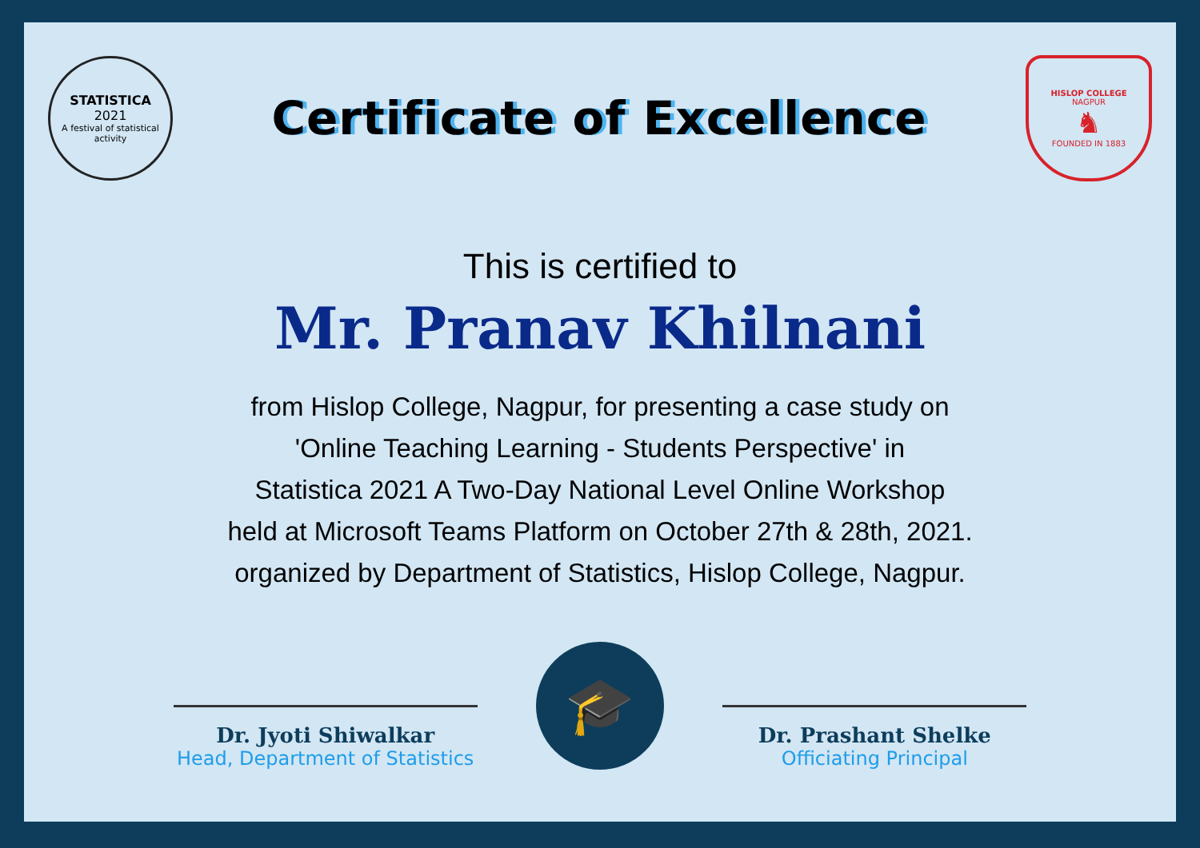STATISTICA
2021
A festival of statistical activity
Certificate of Excellence
HISLOP COLLEGE
NAGPUR
♞
FOUNDED IN 1883
This is certified to
Mr. Pranav Khilnani
from Hislop College, Nagpur, for presenting a case study on
'Online Teaching Learning - Students Perspective' in
Statistica 2021 A Two-Day National Level Online Workshop
held at Microsoft Teams Platform on October 27th & 28th, 2021.
organized by Department of Statistics, Hislop College, Nagpur.
Dr. Jyoti Shiwalkar
Head, Department of Statistics
🎓
Dr. Prashant Shelke
Officiating Principal